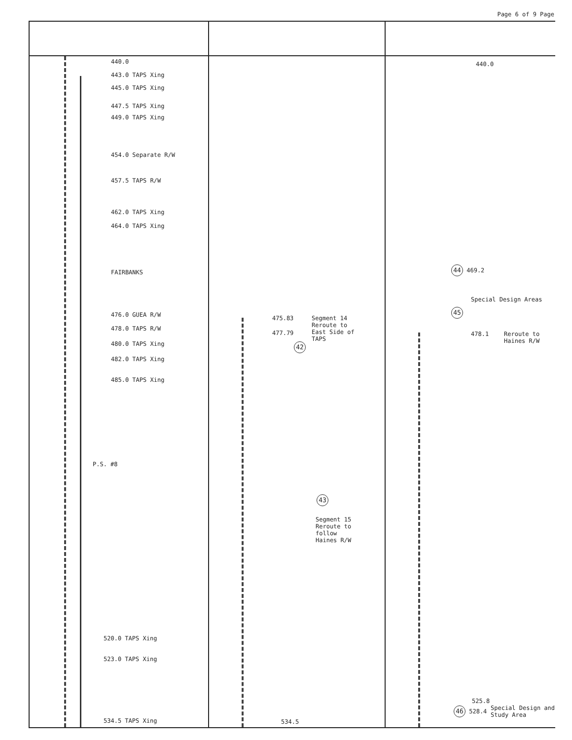Page 6 of 9 Page
440.0
443.0 TAPS Xing
445.0 TAPS Xing
447.5 TAPS Xing
449.0 TAPS Xing
454.0 Separate R/W
457.5 TAPS R/W
462.0 TAPS Xing
464.0 TAPS Xing
FAIRBANKS
476.0 GUEA R/W
478.0 TAPS R/W
480.0 TAPS Xing
482.0 TAPS Xing
485.0 TAPS Xing
P.S. #8
520.0 TAPS Xing
523.0 TAPS Xing
534.5 TAPS Xing
475.83
477.79
Segment 14
Reroute to
East Side of
TAPS
42
43
Segment 15
Reroute to
follow
Haines R/W
534.5
440.0
44 469.2
Special Design Areas
45
478.1
Reroute to
Haines R/W
525.8
46 528.4
Special Design and
Study Area